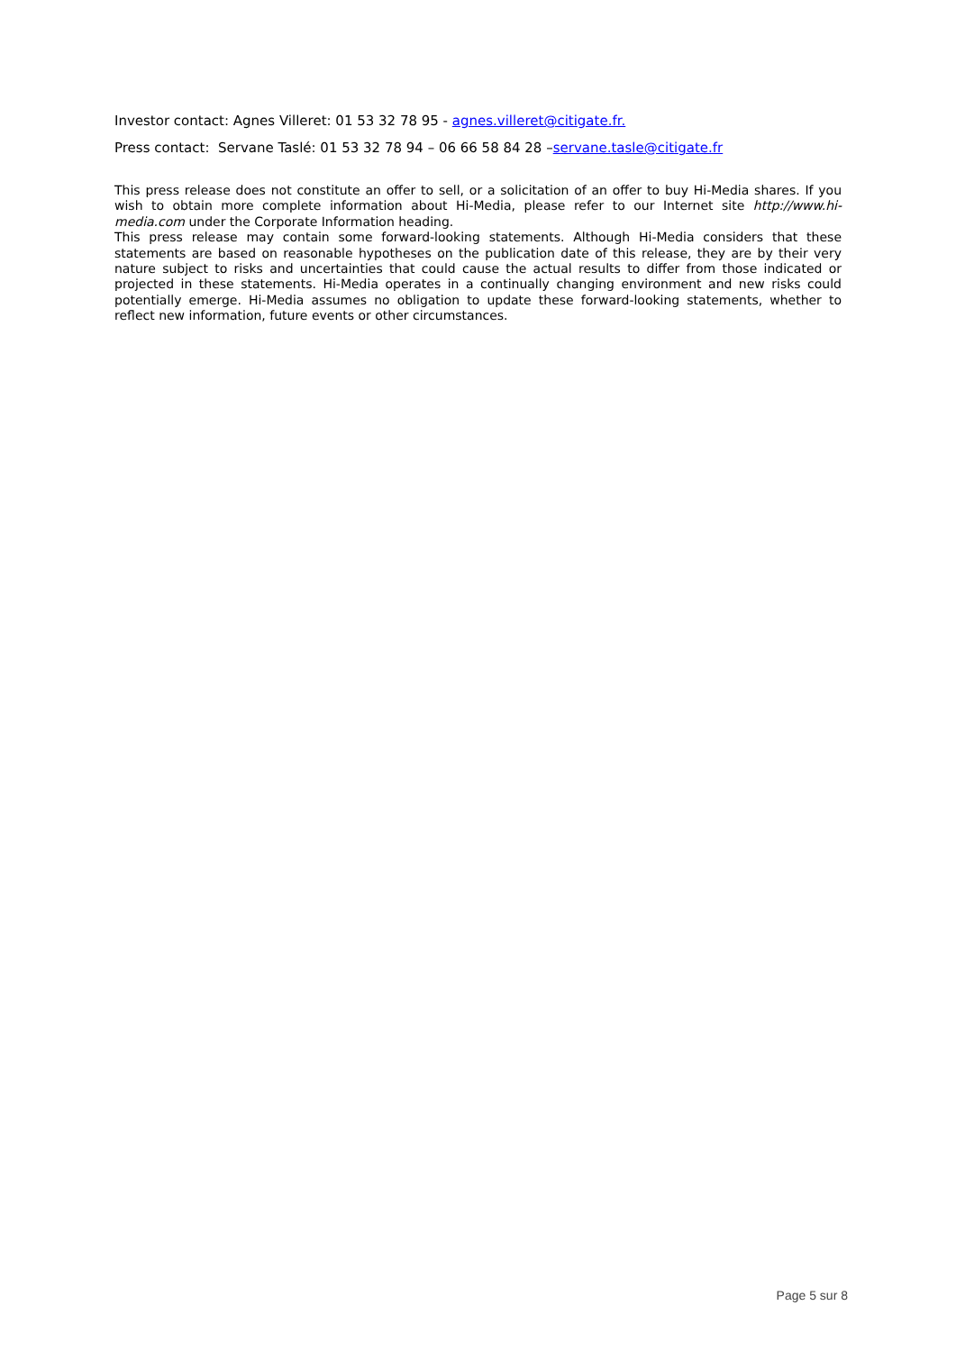Investor contact: Agnes Villeret: 01 53 32 78 95 - agnes.villeret@citigate.fr.
Press contact: Servane Taslé: 01 53 32 78 94 – 06 66 58 84 28 –servane.tasle@citigate.fr
This press release does not constitute an offer to sell, or a solicitation of an offer to buy Hi-Media shares. If you wish to obtain more complete information about Hi-Media, please refer to our Internet site http://www.hi-media.com under the Corporate Information heading.
This press release may contain some forward-looking statements. Although Hi-Media considers that these statements are based on reasonable hypotheses on the publication date of this release, they are by their very nature subject to risks and uncertainties that could cause the actual results to differ from those indicated or projected in these statements. Hi-Media operates in a continually changing environment and new risks could potentially emerge. Hi-Media assumes no obligation to update these forward-looking statements, whether to reflect new information, future events or other circumstances.
Page 5 sur 8